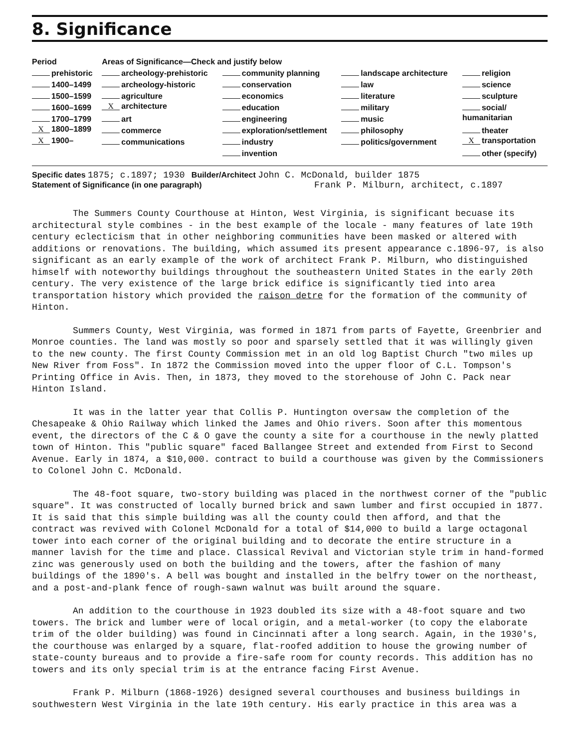8. Significance
| Period | Areas of Significance—Check and justify below | | | |
| --- | --- | --- | --- | --- |
| prehistoric | archeology-prehistoric | community planning | landscape architecture | religion |
| 1400–1499 | archeology-historic | conservation | law | science |
| 1500–1599 | agriculture | economics | literature | sculpture |
| 1600–1699 | X architecture | education | military | social/ |
| 1700–1799 | art | engineering | music | humanitarian |
| X 1800–1899 | commerce | exploration/settlement | philosophy | theater |
| X 1900– | communications | industry | politics/government | X transportation |
| | | invention | | other (specify) |
Specific dates 1875; c.1897; 1930 Builder/Architect John C. McDonald, builder 1875
Statement of Significance (in one paragraph) Frank P. Milburn, architect, c.1897
The Summers County Courthouse at Hinton, West Virginia, is significant becuase its architectural style combines - in the best example of the locale - many features of late 19th century eclecticism that in other neighboring communities have been masked or altered with additions or renovations. The building, which assumed its present appearance c.1896-97, is also significant as an early example of the work of architect Frank P. Milburn, who distinguished himself with noteworthy buildings throughout the southeastern United States in the early 20th century. The very existence of the large brick edifice is significantly tied into area transportation history which provided the raison detre for the formation of the community of Hinton.
Summers County, West Virginia, was formed in 1871 from parts of Fayette, Greenbrier and Monroe counties. The land was mostly so poor and sparsely settled that it was willingly given to the new county. The first County Commission met in an old log Baptist Church "two miles up New River from Foss". In 1872 the Commission moved into the upper floor of C.L. Tompson's Printing Office in Avis. Then, in 1873, they moved to the storehouse of John C. Pack near Hinton Island.
It was in the latter year that Collis P. Huntington oversaw the completion of the Chesapeake & Ohio Railway which linked the James and Ohio rivers. Soon after this momentous event, the directors of the C & O gave the county a site for a courthouse in the newly platted town of Hinton. This "public square" faced Ballangee Street and extended from First to Second Avenue. Early in 1874, a $10,000. contract to build a courthouse was given by the Commissioners to Colonel John C. McDonald.
The 48-foot square, two-story building was placed in the northwest corner of the "public square". It was constructed of locally burned brick and sawn lumber and first occupied in 1877. It is said that this simple building was all the county could then afford, and that the contract was revived with Colonel McDonald for a total of $14,000 to build a large octagonal tower into each corner of the original building and to decorate the entire structure in a manner lavish for the time and place. Classical Revival and Victorian style trim in hand-formed zinc was generously used on both the building and the towers, after the fashion of many buildings of the 1890's. A bell was bought and installed in the belfry tower on the northeast, and a post-and-plank fence of rough-sawn walnut was built around the square.
An addition to the courthouse in 1923 doubled its size with a 48-foot square and two towers. The brick and lumber were of local origin, and a metal-worker (to copy the elaborate trim of the older building) was found in Cincinnati after a long search. Again, in the 1930's, the courthouse was enlarged by a square, flat-roofed addition to house the growing number of state-county bureaus and to provide a fire-safe room for county records. This addition has no towers and its only special trim is at the entrance facing First Avenue.
Frank P. Milburn (1868-1926) designed several courthouses and business buildings in southwestern West Virginia in the late 19th century. His early practice in this area was a